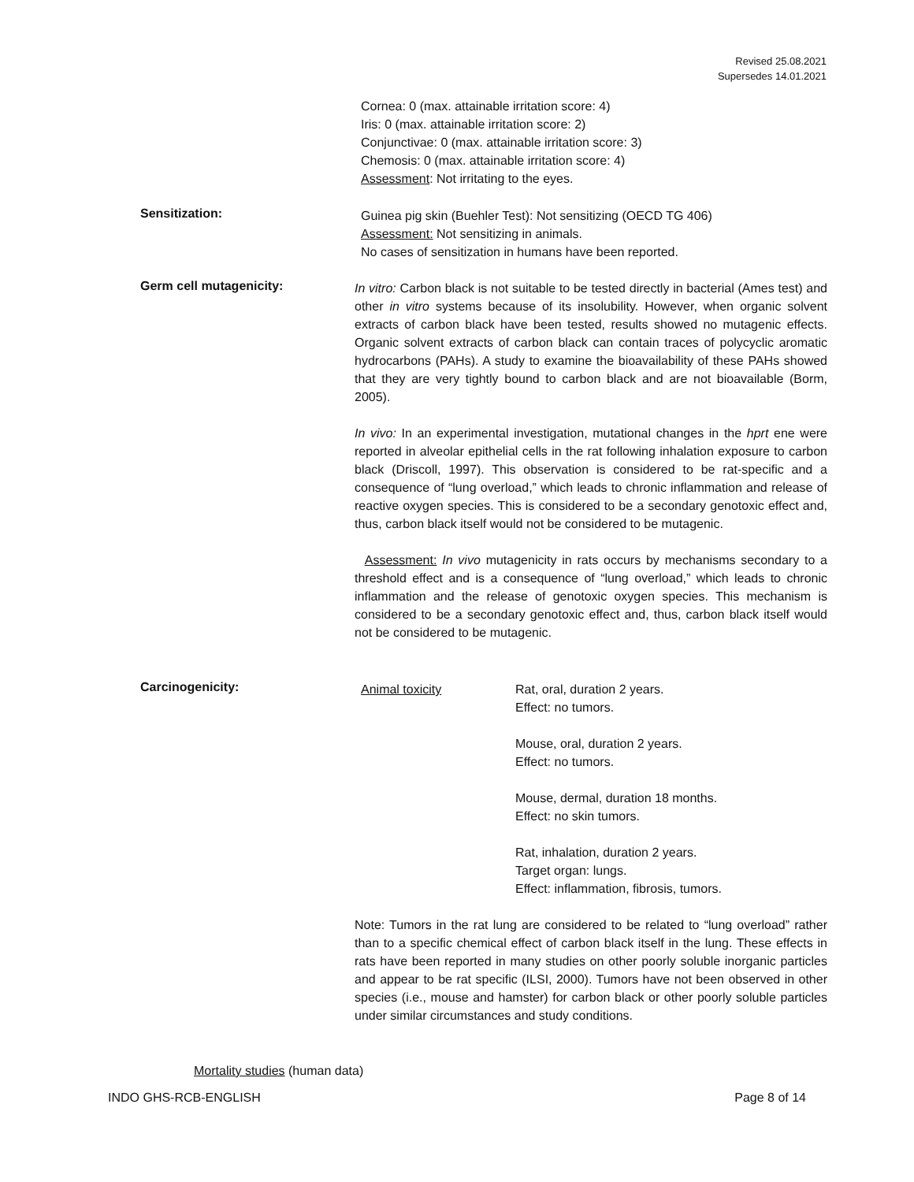Revised 25.08.2021
Supersedes 14.01.2021
Cornea: 0 (max. attainable irritation score: 4)
Iris: 0 (max. attainable irritation score: 2)
Conjunctivae: 0 (max. attainable irritation score: 3)
Chemosis: 0 (max. attainable irritation score: 4)
Assessment: Not irritating to the eyes.
Sensitization:
Guinea pig skin (Buehler Test): Not sensitizing (OECD TG 406)
Assessment: Not sensitizing in animals.
No cases of sensitization in humans have been reported.
Germ cell mutagenicity:
In vitro: Carbon black is not suitable to be tested directly in bacterial (Ames test) and other in vitro systems because of its insolubility. However, when organic solvent extracts of carbon black have been tested, results showed no mutagenic effects. Organic solvent extracts of carbon black can contain traces of polycyclic aromatic hydrocarbons (PAHs). A study to examine the bioavailability of these PAHs showed that they are very tightly bound to carbon black and are not bioavailable (Borm, 2005).
In vivo: In an experimental investigation, mutational changes in the hprt ene were reported in alveolar epithelial cells in the rat following inhalation exposure to carbon black (Driscoll, 1997). This observation is considered to be rat-specific and a consequence of “lung overload,” which leads to chronic inflammation and release of reactive oxygen species. This is considered to be a secondary genotoxic effect and, thus, carbon black itself would not be considered to be mutagenic.
Assessment: In vivo mutagenicity in rats occurs by mechanisms secondary to a threshold effect and is a consequence of “lung overload,” which leads to chronic inflammation and the release of genotoxic oxygen species. This mechanism is considered to be a secondary genotoxic effect and, thus, carbon black itself would not be considered to be mutagenic.
Carcinogenicity:
Animal toxicity Rat, oral, duration 2 years.
Effect: no tumors.
Mouse, oral, duration 2 years.
Effect: no tumors.
Mouse, dermal, duration 18 months.
Effect: no skin tumors.
Rat, inhalation, duration 2 years.
Target organ: lungs.
Effect: inflammation, fibrosis, tumors.
Note: Tumors in the rat lung are considered to be related to “lung overload” rather than to a specific chemical effect of carbon black itself in the lung. These effects in rats have been reported in many studies on other poorly soluble inorganic particles and appear to be rat specific (ILSI, 2000). Tumors have not been observed in other species (i.e., mouse and hamster) for carbon black or other poorly soluble particles under similar circumstances and study conditions.
Mortality studies (human data)
INDO GHS-RCB-ENGLISH Page 8 of 14